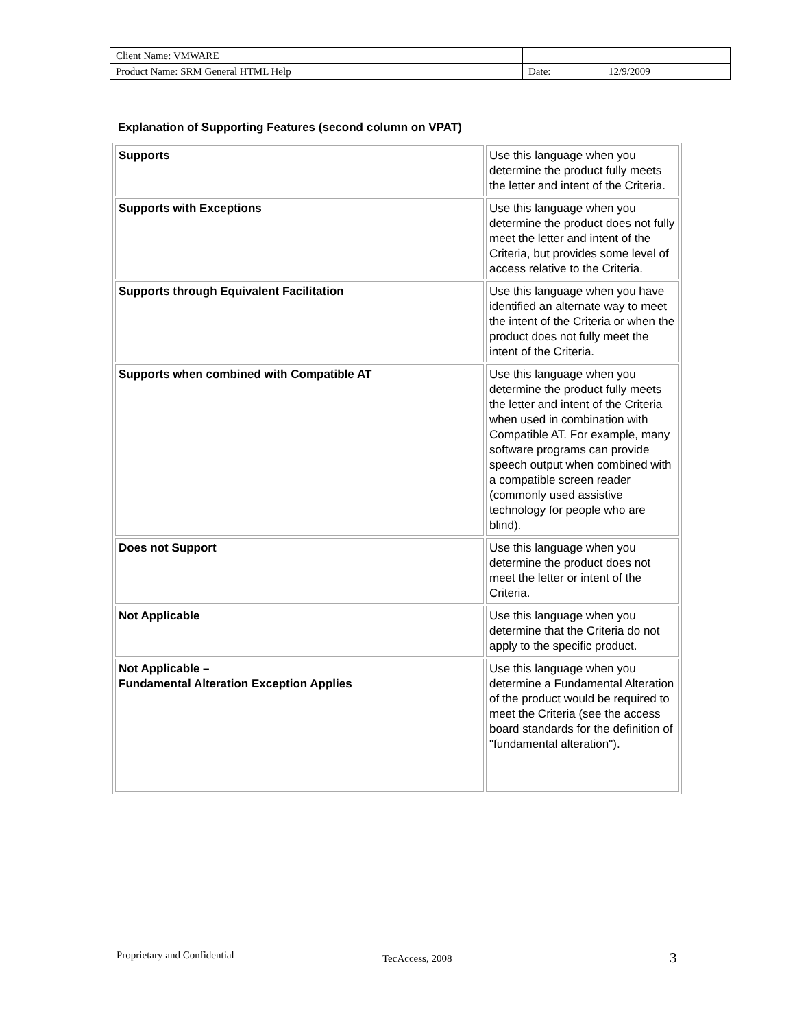| Client Name: VMWARE | | |
| Product Name: SRM General HTML Help | Date: | 12/9/2009 |
Explanation of Supporting Features (second column on VPAT)
| Supports | Use this language when you determine the product fully meets the letter and intent of the Criteria. |
| Supports with Exceptions | Use this language when you determine the product does not fully meet the letter and intent of the Criteria, but provides some level of access relative to the Criteria. |
| Supports through Equivalent Facilitation | Use this language when you have identified an alternate way to meet the intent of the Criteria or when the product does not fully meet the intent of the Criteria. |
| Supports when combined with Compatible AT | Use this language when you determine the product fully meets the letter and intent of the Criteria when used in combination with Compatible AT. For example, many software programs can provide speech output when combined with a compatible screen reader (commonly used assistive technology for people who are blind). |
| Does not Support | Use this language when you determine the product does not meet the letter or intent of the Criteria. |
| Not Applicable | Use this language when you determine that the Criteria do not apply to the specific product. |
| Not Applicable – Fundamental Alteration Exception Applies | Use this language when you determine a Fundamental Alteration of the product would be required to meet the Criteria (see the access board standards for the definition of "fundamental alteration"). |
Proprietary and Confidential TecAccess, 2008 3